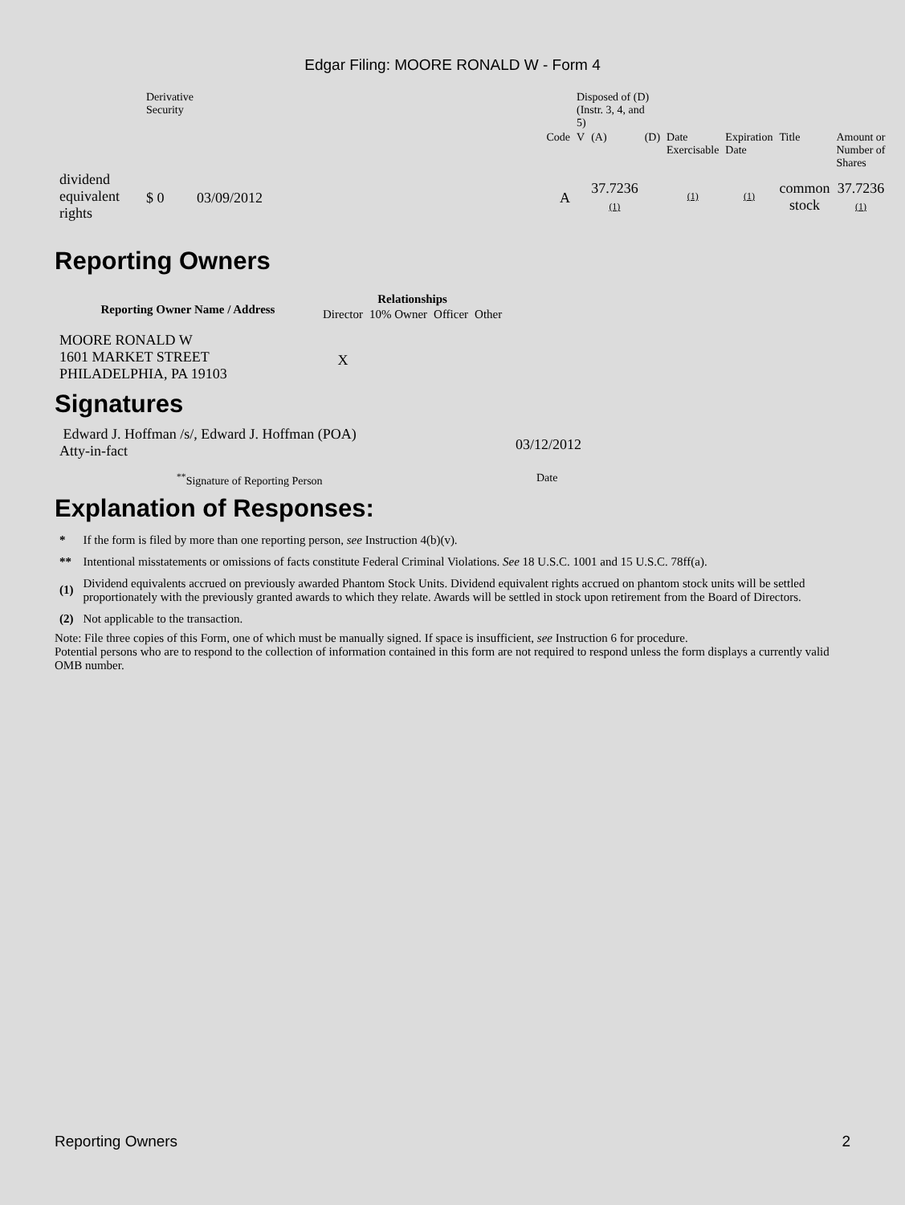Edgar Filing: MOORE RONALD W - Form 4
| | Derivative Security | | Disposed of (D) (Instr. 3, 4, and 5) | | | | | | |
| | | Code | V | (A) | (D) | Date Exercisable | Expiration Date | Title | Amount or Number of Shares |
| dividend equivalent rights | $ 0 03/09/2012 | A | | 37.7236 (1) | | (1) | (1) | common stock | 37.7236 (1) |
Reporting Owners
| Reporting Owner Name / Address | Relationships | | | |
| --- | --- | --- | --- | --- |
| | Director | 10% Owner | Officer | Other |
| MOORE RONALD W 1601 MARKET STREET PHILADELPHIA, PA 19103 | X | | | |
Signatures
| Edward J. Hoffman /s/, Edward J. Hoffman (POA) Atty-in-fact | 03/12/2012 |
| <sup>**</sup> Signature of Reporting Person | Date |
Explanation of Responses:
| * | If the form is filed by more than one reporting person, see Instruction 4(b)(v). |
| ** | Intentional misstatements or omissions of facts constitute Federal Criminal Violations. See 18 U.S.C. 1001 and 15 U.S.C. 78ff(a). |
| (1) | Dividend equivalents accrued on previously awarded Phantom Stock Units. Dividend equivalent rights accrued on phantom stock units will be settled proportionately with the previously granted awards to which they relate. Awards will be settled in stock upon retirement from the Board of Directors. |
| (2) | Not applicable to the transaction. |
Note: File three copies of this Form, one of which must be manually signed. If space is insufficient, see Instruction 6 for procedure.
Potential persons who are to respond to the collection of information contained in this form are not required to respond unless the form displays a currently valid OMB number.
Reporting Owners 2